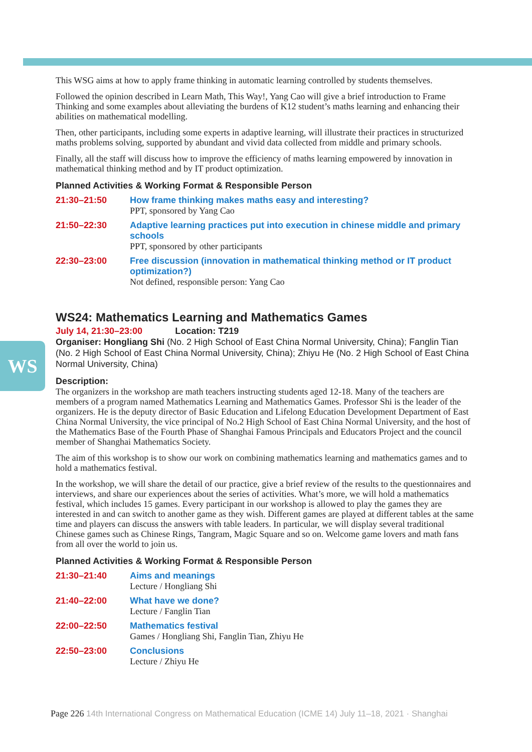WS
This WSG aims at how to apply frame thinking in automatic learning controlled by students themselves.
Followed the opinion described in Learn Math, This Way!, Yang Cao will give a brief introduction to Frame Thinking and some examples about alleviating the burdens of K12 student’s maths learning and enhancing their abilities on mathematical modelling.
Then, other participants, including some experts in adaptive learning, will illustrate their practices in structurized maths problems solving, supported by abundant and vivid data collected from middle and primary schools.
Finally, all the staff will discuss how to improve the efficiency of maths learning empowered by innovation in mathematical thinking method and by IT product optimization.
Planned Activities & Working Format & Responsible Person
21:30–21:50 How frame thinking makes maths easy and interesting?
PPT, sponsored by Yang Cao
21:50–22:30 Adaptive learning practices put into execution in chinese middle and primary schools
PPT, sponsored by other participants
22:30–23:00 Free discussion (innovation in mathematical thinking method or IT product optimization?)
Not defined, responsible person: Yang Cao
WS24: Mathematics Learning and Mathematics Games
July 14, 21:30–23:00 Location: T219
Organiser: Hongliang Shi (No. 2 High School of East China Normal University, China); Fanglin Tian (No. 2 High School of East China Normal University, China); Zhiyu He (No. 2 High School of East China Normal University, China)
Description:
The organizers in the workshop are math teachers instructing students aged 12-18. Many of the teachers are members of a program named Mathematics Learning and Mathematics Games. Professor Shi is the leader of the organizers. He is the deputy director of Basic Education and Lifelong Education Development Department of East China Normal University, the vice principal of No.2 High School of East China Normal University, and the host of the Mathematics Base of the Fourth Phase of Shanghai Famous Principals and Educators Project and the council member of Shanghai Mathematics Society.
The aim of this workshop is to show our work on combining mathematics learning and mathematics games and to hold a mathematics festival.
In the workshop, we will share the detail of our practice, give a brief review of the results to the questionnaires and interviews, and share our experiences about the series of activities. What’s more, we will hold a mathematics festival, which includes 15 games. Every participant in our workshop is allowed to play the games they are interested in and can switch to another game as they wish. Different games are played at different tables at the same time and players can discuss the answers with table leaders. In particular, we will display several traditional Chinese games such as Chinese Rings, Tangram, Magic Square and so on. Welcome game lovers and math fans from all over the world to join us.
Planned Activities & Working Format & Responsible Person
21:30–21:40 Aims and meanings
Lecture / Hongliang Shi
21:40–22:00 What have we done?
Lecture / Fanglin Tian
22:00–22:50 Mathematics festival
Games / Hongliang Shi, Fanglin Tian, Zhiyu He
22:50–23:00 Conclusions
Lecture / Zhiyu He
Page 226 14th International Congress on Mathematical Education (ICME 14) July 11–18, 2021 · Shanghai